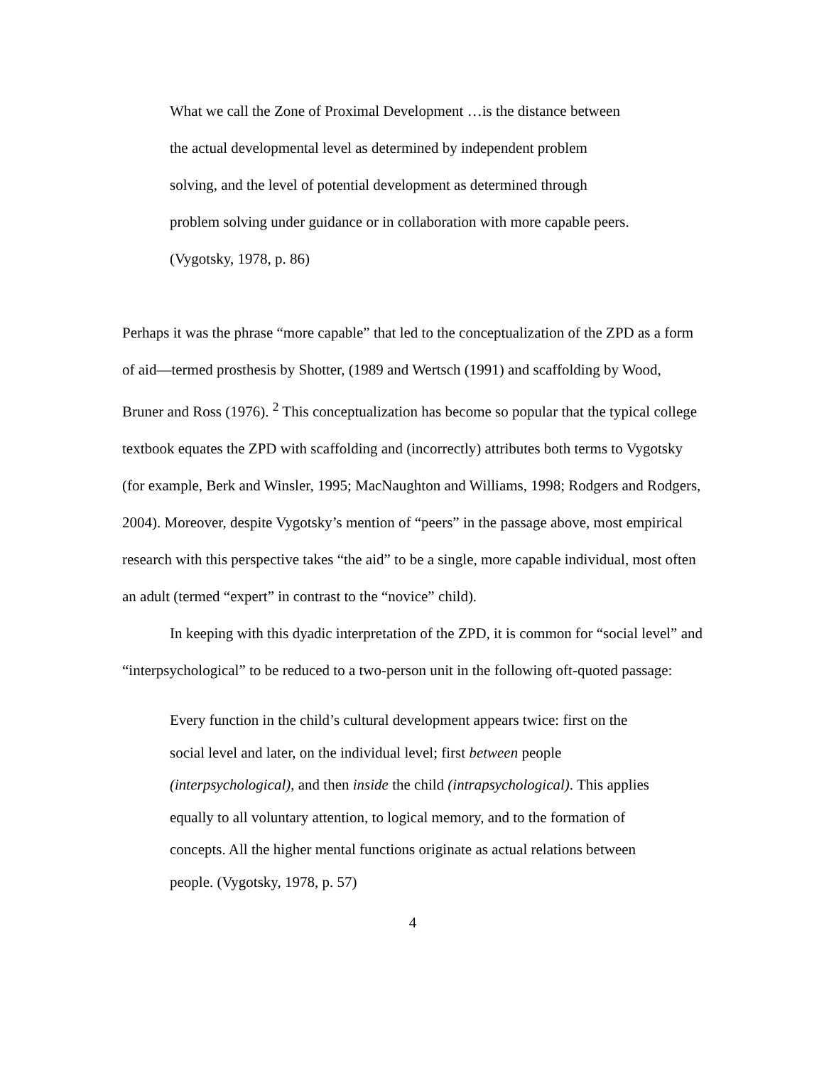What we call the Zone of Proximal Development …is the distance between the actual developmental level as determined by independent problem solving, and the level of potential development as determined through problem solving under guidance or in collaboration with more capable peers. (Vygotsky, 1978, p. 86)
Perhaps it was the phrase “more capable” that led to the conceptualization of the ZPD as a form of aid—termed prosthesis by Shotter, (1989 and Wertsch (1991) and scaffolding by Wood, Bruner and Ross (1976). <sup>2</sup> This conceptualization has become so popular that the typical college textbook equates the ZPD with scaffolding and (incorrectly) attributes both terms to Vygotsky (for example, Berk and Winsler, 1995; MacNaughton and Williams, 1998; Rodgers and Rodgers, 2004). Moreover, despite Vygotsky’s mention of “peers” in the passage above, most empirical research with this perspective takes “the aid” to be a single, more capable individual, most often an adult (termed “expert” in contrast to the “novice” child).
In keeping with this dyadic interpretation of the ZPD, it is common for “social level” and “interpsychological” to be reduced to a two-person unit in the following oft-quoted passage:
Every function in the child’s cultural development appears twice: first on the social level and later, on the individual level; first between people (interpsychological), and then inside the child (intrapsychological). This applies equally to all voluntary attention, to logical memory, and to the formation of concepts. All the higher mental functions originate as actual relations between people. (Vygotsky, 1978, p. 57)
4